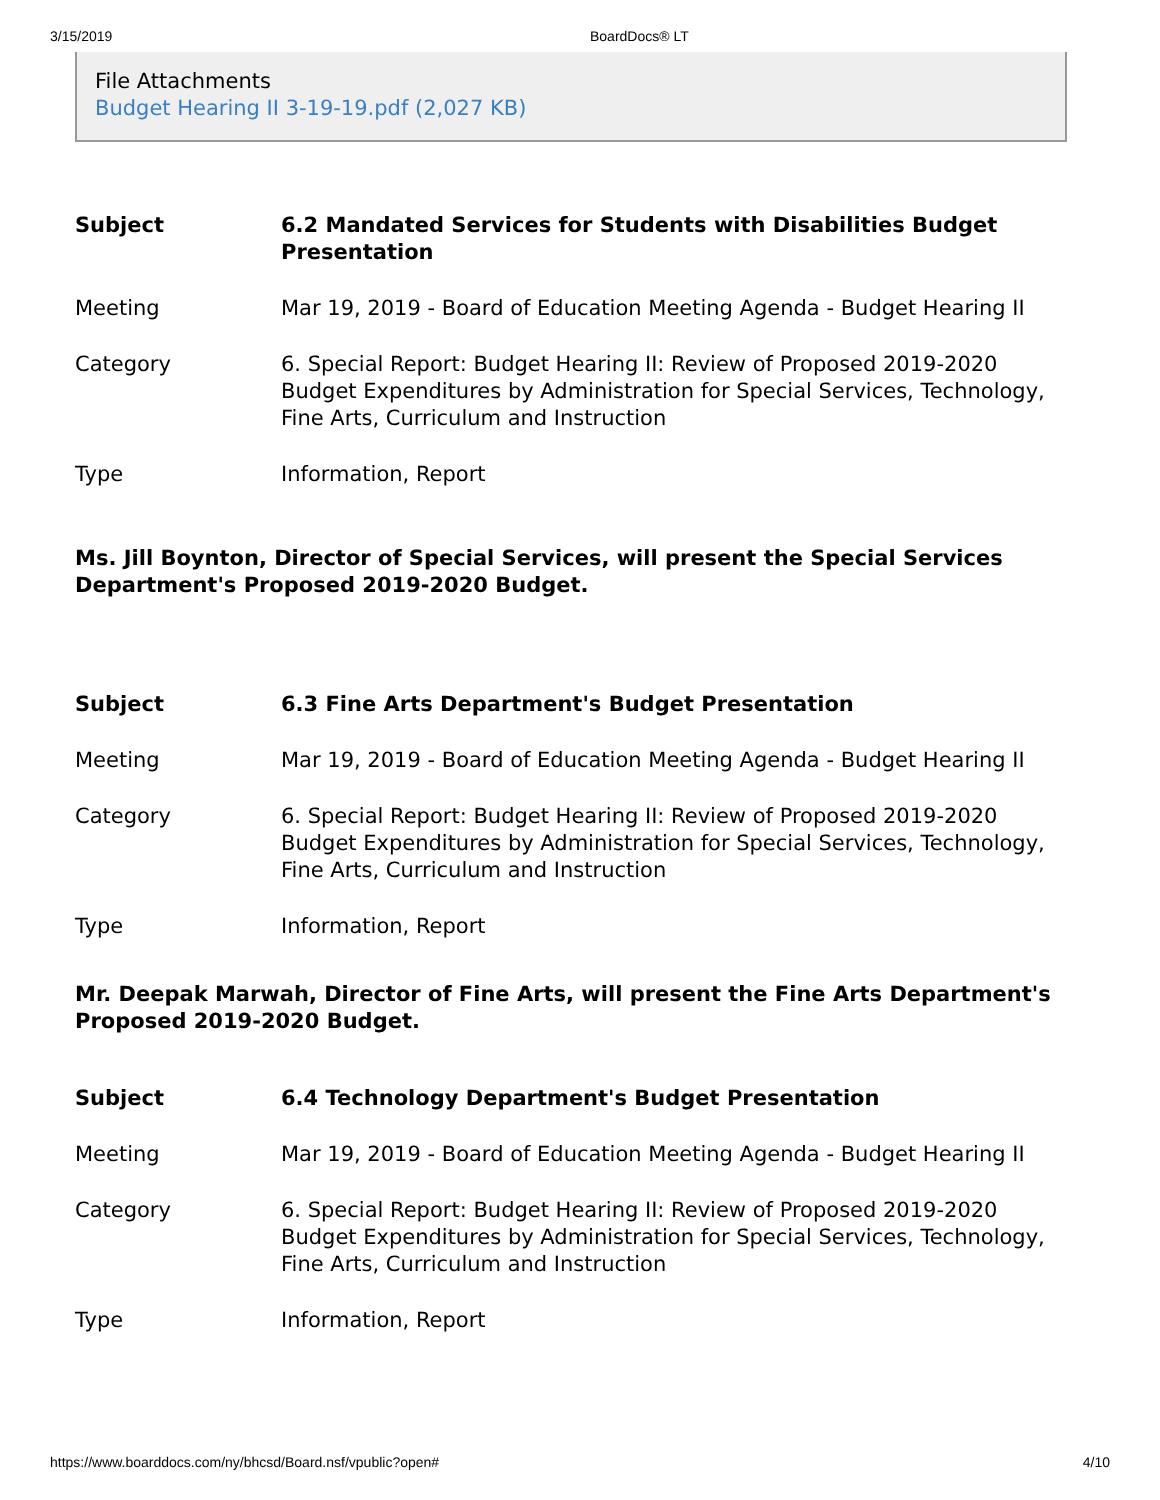3/15/2019 BoardDocs® LT
File Attachments
Budget Hearing II 3-19-19.pdf (2,027 KB)
| Subject | 6.2 Mandated Services for Students with Disabilities Budget Presentation |
| Meeting | Mar 19, 2019 - Board of Education Meeting Agenda - Budget Hearing II |
| Category | 6. Special Report: Budget Hearing II: Review of Proposed 2019-2020 Budget Expenditures by Administration for Special Services, Technology, Fine Arts, Curriculum and Instruction |
| Type | Information, Report |
Ms. Jill Boynton, Director of Special Services, will present the Special Services Department's Proposed 2019-2020 Budget.
| Subject | 6.3 Fine Arts Department's Budget Presentation |
| Meeting | Mar 19, 2019 - Board of Education Meeting Agenda - Budget Hearing II |
| Category | 6. Special Report: Budget Hearing II: Review of Proposed 2019-2020 Budget Expenditures by Administration for Special Services, Technology, Fine Arts, Curriculum and Instruction |
| Type | Information, Report |
Mr. Deepak Marwah, Director of Fine Arts, will present the Fine Arts Department's Proposed 2019-2020 Budget.
| Subject | 6.4 Technology Department's Budget Presentation |
| Meeting | Mar 19, 2019 - Board of Education Meeting Agenda - Budget Hearing II |
| Category | 6. Special Report: Budget Hearing II: Review of Proposed 2019-2020 Budget Expenditures by Administration for Special Services, Technology, Fine Arts, Curriculum and Instruction |
| Type | Information, Report |
https://www.boarddocs.com/ny/bhcsd/Board.nsf/vpublic?open# 4/10